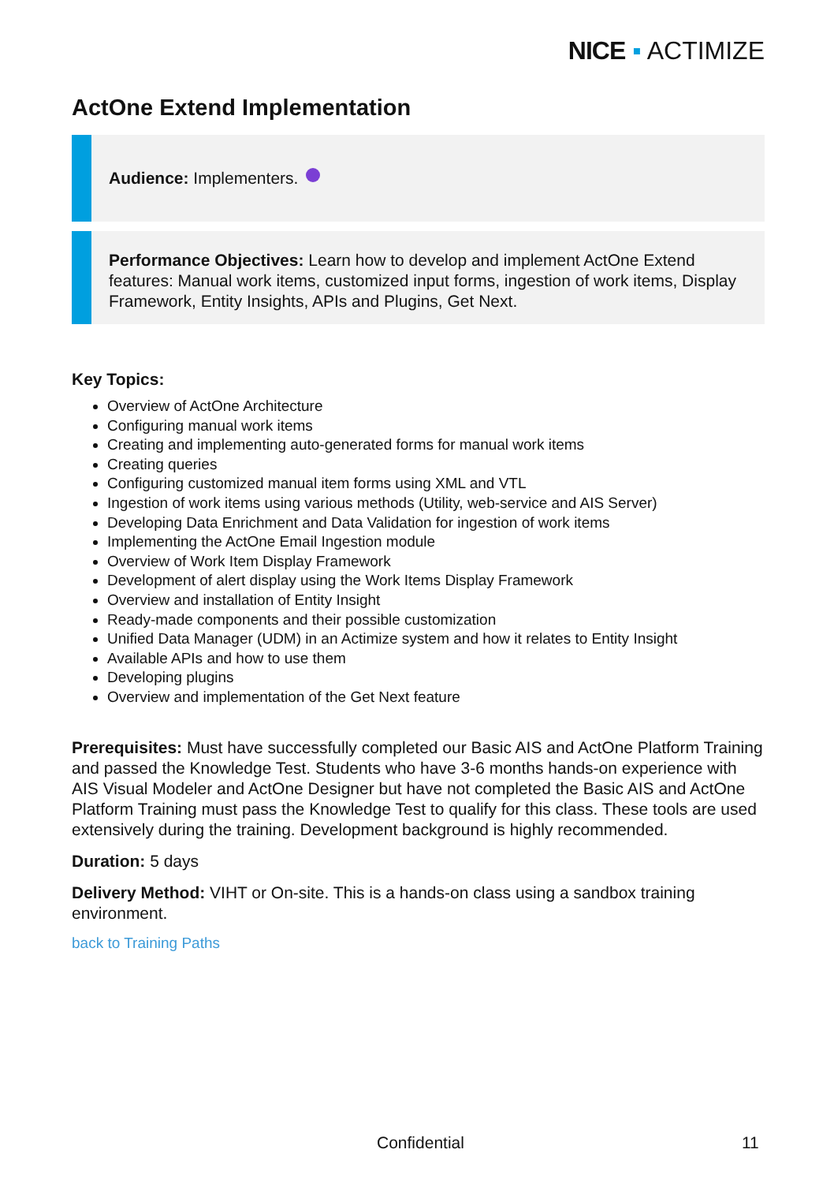NICE ▪ ACTIMIZE
ActOne Extend Implementation
Audience: Implementers.
Performance Objectives: Learn how to develop and implement ActOne Extend features: Manual work items, customized input forms, ingestion of work items, Display Framework, Entity Insights, APIs and Plugins, Get Next.
Key Topics:
Overview of ActOne Architecture
Configuring manual work items
Creating and implementing auto-generated forms for manual work items
Creating queries
Configuring customized manual item forms using XML and VTL
Ingestion of work items using various methods (Utility, web-service and AIS Server)
Developing Data Enrichment and Data Validation for ingestion of work items
Implementing the ActOne Email Ingestion module
Overview of Work Item Display Framework
Development of alert display using the Work Items Display Framework
Overview and installation of Entity Insight
Ready-made components and their possible customization
Unified Data Manager (UDM) in an Actimize system and how it relates to Entity Insight
Available APIs and how to use them
Developing plugins
Overview and implementation of the Get Next feature
Prerequisites: Must have successfully completed our Basic AIS and ActOne Platform Training and passed the Knowledge Test. Students who have 3-6 months hands-on experience with AIS Visual Modeler and ActOne Designer but have not completed the Basic AIS and ActOne Platform Training must pass the Knowledge Test to qualify for this class. These tools are used extensively during the training. Development background is highly recommended.
Duration: 5 days
Delivery Method: VIHT or On-site. This is a hands-on class using a sandbox training environment.
back to Training Paths
Confidential 11